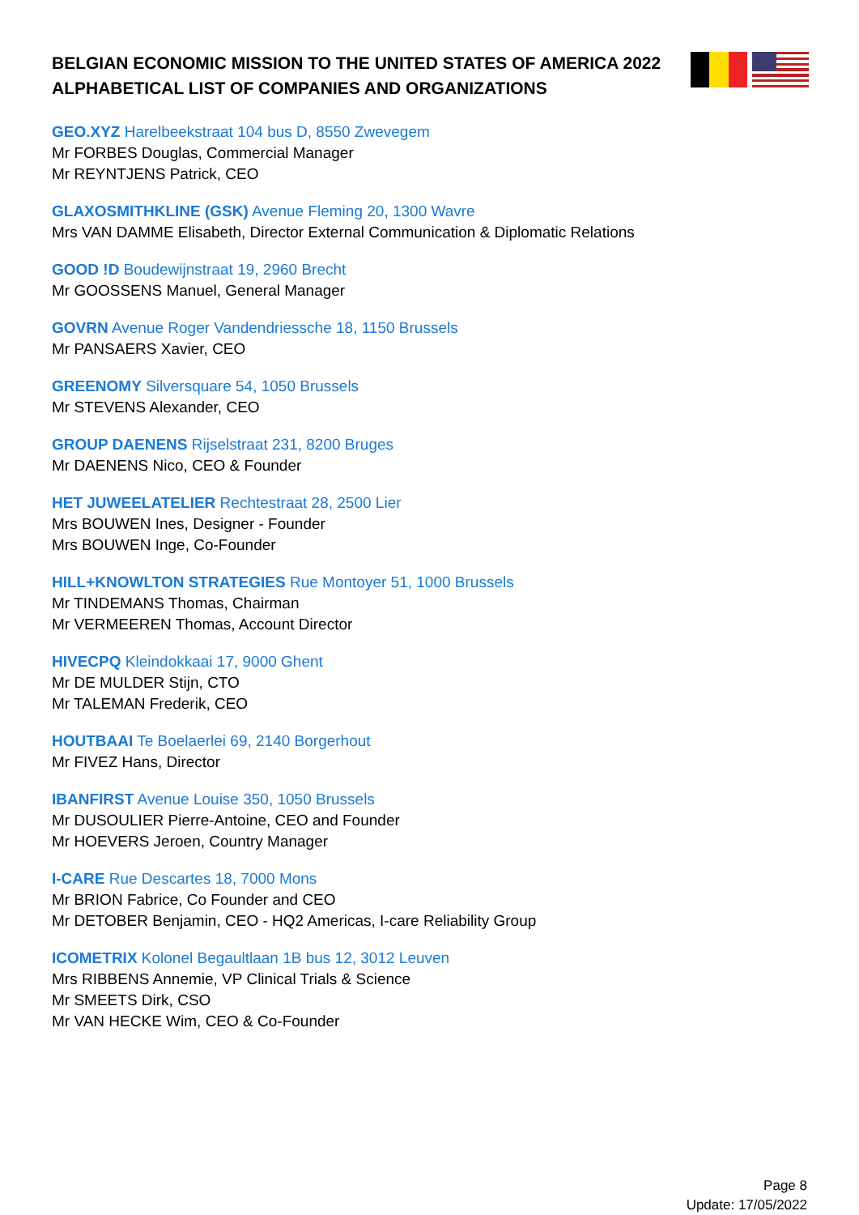BELGIAN ECONOMIC MISSION TO THE UNITED STATES OF AMERICA 2022
ALPHABETICAL LIST OF COMPANIES AND ORGANIZATIONS
GEO.XYZ Harelbeekstraat 104 bus D, 8550 Zwevegem
Mr FORBES Douglas, Commercial Manager
Mr REYNTJENS Patrick, CEO
GLAXOSMITHKLINE (GSK) Avenue Fleming 20, 1300 Wavre
Mrs VAN DAMME Elisabeth, Director External Communication & Diplomatic Relations
GOOD !D Boudewijnstraat 19, 2960 Brecht
Mr GOOSSENS Manuel, General Manager
GOVRN Avenue Roger Vandendriessche 18, 1150 Brussels
Mr PANSAERS Xavier, CEO
GREENOMY Silversquare 54, 1050 Brussels
Mr STEVENS Alexander, CEO
GROUP DAENENS Rijselstraat 231, 8200 Bruges
Mr DAENENS Nico, CEO & Founder
HET JUWEELATELIER Rechtestraat 28, 2500 Lier
Mrs BOUWEN Ines, Designer - Founder
Mrs BOUWEN Inge, Co-Founder
HILL+KNOWLTON STRATEGIES Rue Montoyer 51, 1000 Brussels
Mr TINDEMANS Thomas, Chairman
Mr VERMEEREN Thomas, Account Director
HIVECPQ Kleindokkaai 17, 9000 Ghent
Mr DE MULDER Stijn, CTO
Mr TALEMAN Frederik, CEO
HOUTBAAI Te Boelaerlei 69, 2140 Borgerhout
Mr FIVEZ Hans, Director
IBANFIRST Avenue Louise 350, 1050 Brussels
Mr DUSOULIER Pierre-Antoine, CEO and Founder
Mr HOEVERS Jeroen, Country Manager
I-CARE Rue Descartes 18, 7000 Mons
Mr BRION Fabrice, Co Founder and CEO
Mr DETOBER Benjamin, CEO - HQ2 Americas, I-care Reliability Group
ICOMETRIX Kolonel Begaultlaan 1B bus 12, 3012 Leuven
Mrs RIBBENS Annemie, VP Clinical Trials & Science
Mr SMEETS Dirk, CSO
Mr VAN HECKE Wim, CEO & Co-Founder
Page 8
Update: 17/05/2022